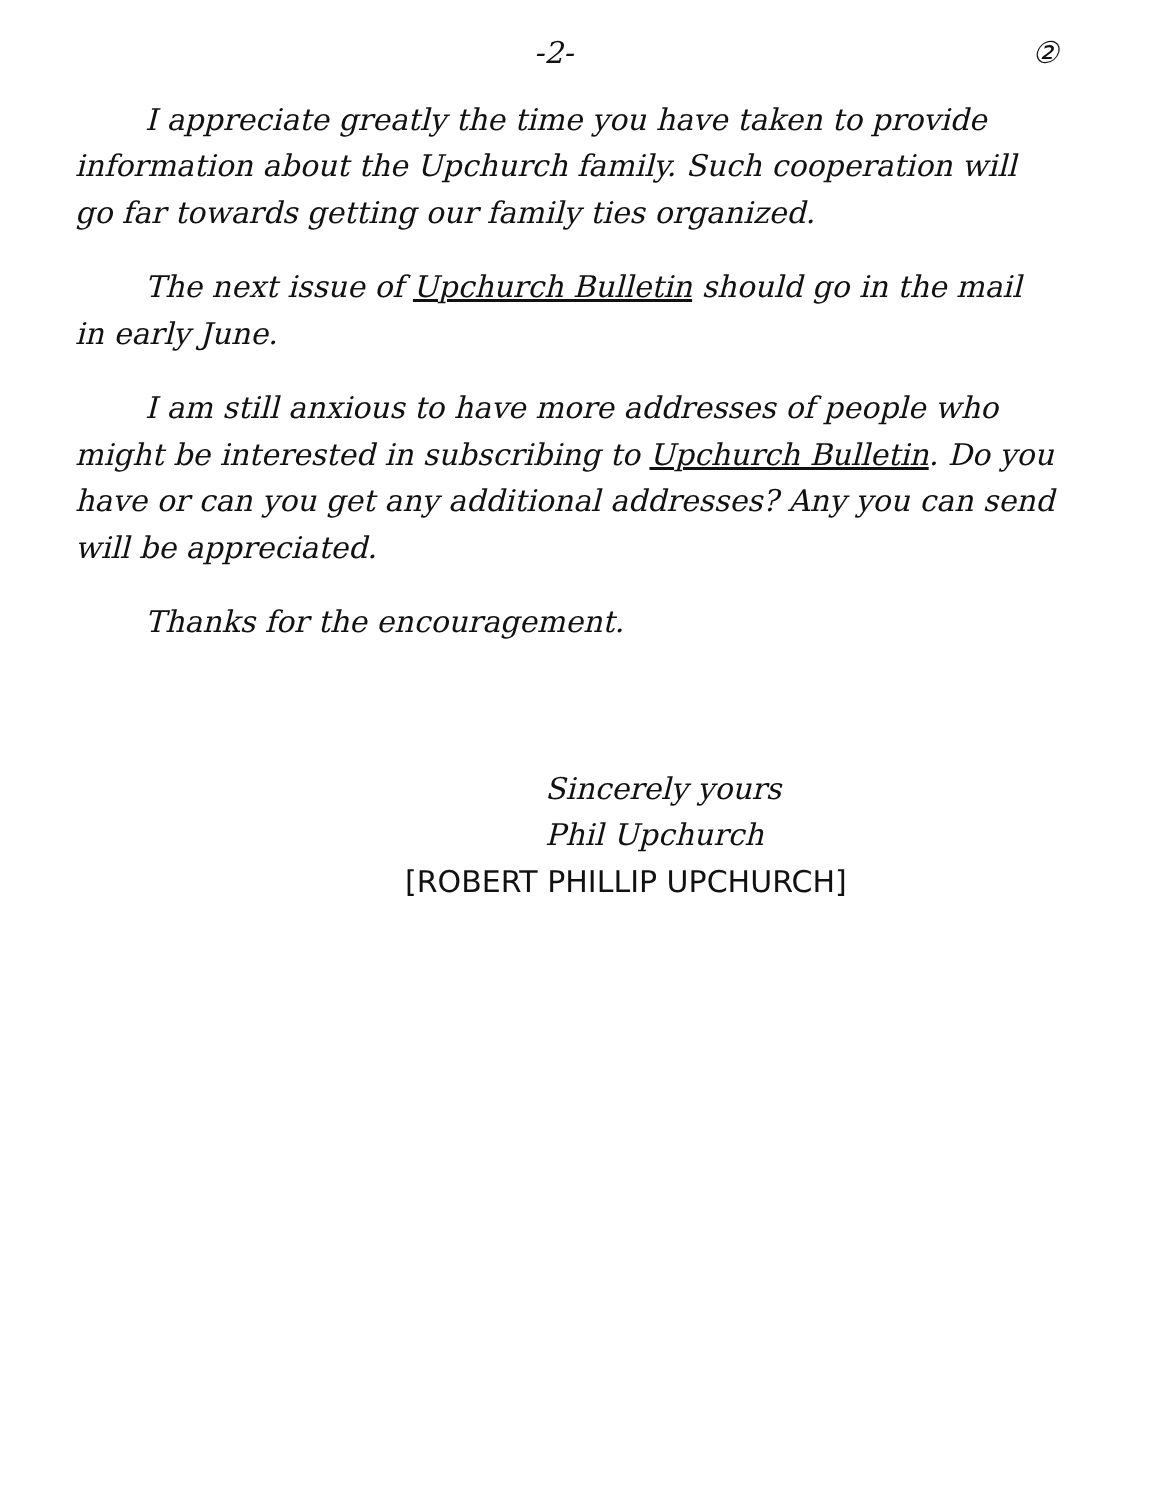-2- ②
I appreciate greatly the time you have taken to provide information about the Upchurch family. Such cooperation will go far towards getting our family ties organized.
The next issue of Upchurch Bulletin should go in the mail in early June.
I am still anxious to have more addresses of people who might be interested in subscribing to Upchurch Bulletin. Do you have or can you get any additional addresses? Any you can send will be appreciated.
Thanks for the encouragement.
Sincerely yours
Phil Upchurch
[ROBERT PHILLIP UPCHURCH]